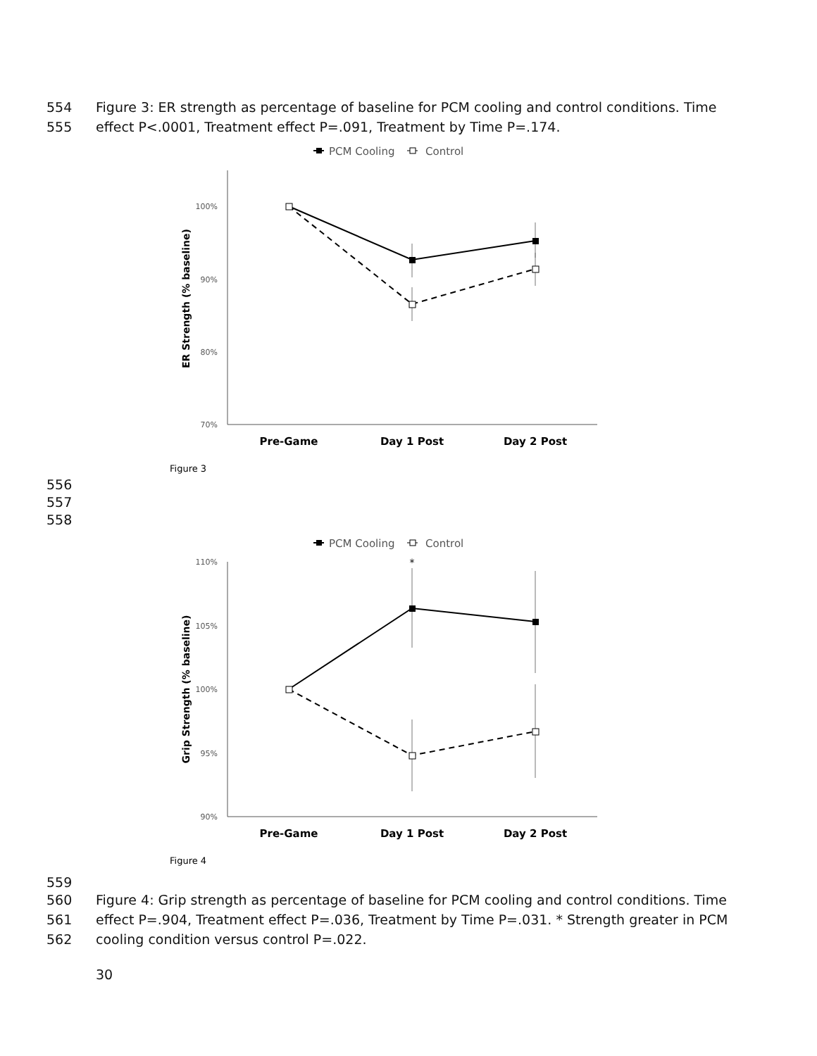554 Figure 3: ER strength as percentage of baseline for PCM cooling and control conditions. Time
555 effect P<.0001, Treatment effect P=.091, Treatment by Time P=.174.
PCM Cooling
Control
100%
90%
80%
70%
ER Strength (% baseline)
Pre-Game
Day 1 Post
Day 2 Post
Figure 3
556
557
558
PCM Cooling
Control
110%
105%
100%
95%
90%
Grip Strength (% baseline)
*
Pre-Game
Day 1 Post
Day 2 Post
Figure 4
559
560 Figure 4: Grip strength as percentage of baseline for PCM cooling and control conditions. Time
561 effect P=.904, Treatment effect P=.036, Treatment by Time P=.031. * Strength greater in PCM
562 cooling condition versus control P=.022.
30